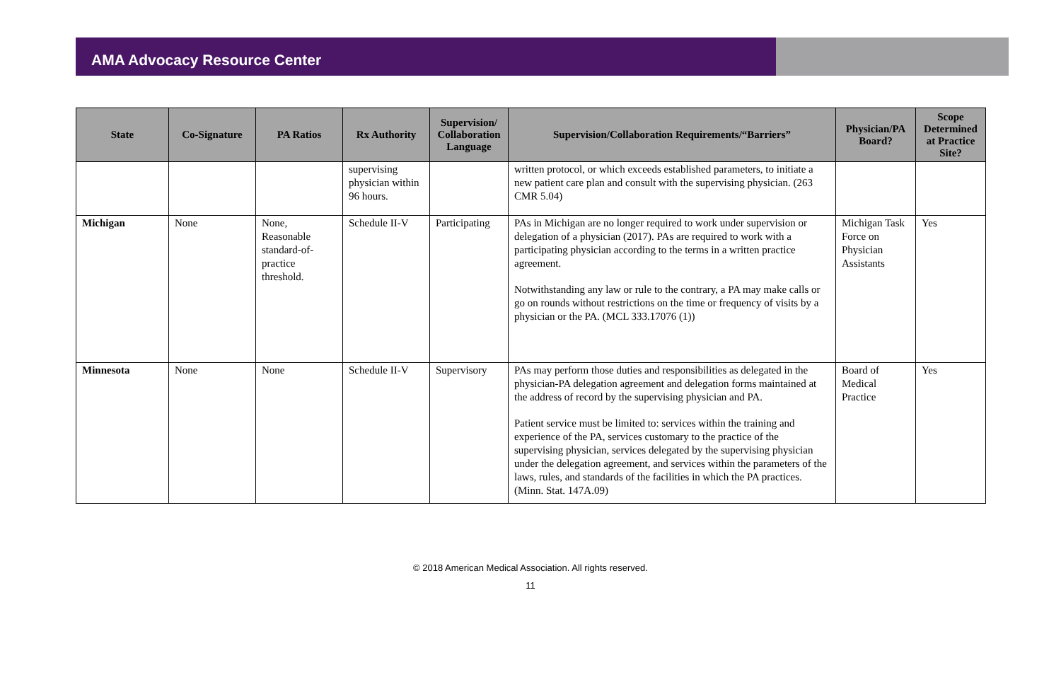AMA Advocacy Resource Center
| State | Co-Signature | PA Ratios | Rx Authority | Supervision/ Collaboration Language | Supervision/Collaboration Requirements/“Barriers” | Physician/PA Board? | Scope Determined at Practice Site? |
| --- | --- | --- | --- | --- | --- | --- | --- |
| | | | supervising physician within 96 hours. | | written protocol, or which exceeds established parameters, to initiate a new patient care plan and consult with the supervising physician. (263 CMR 5.04) | | |
| Michigan | None | None, Reasonable standard-of-practice threshold. | Schedule II-V | Participating | PAs in Michigan are no longer required to work under supervision or delegation of a physician (2017). PAs are required to work with a participating physician according to the terms in a written practice agreement. Notwithstanding any law or rule to the contrary, a PA may make calls or go on rounds without restrictions on the time or frequency of visits by a physician or the PA. (MCL 333.17076 (1)) | Michigan Task Force on Physician Assistants | Yes |
| Minnesota | None | None | Schedule II-V | Supervisory | PAs may perform those duties and responsibilities as delegated in the physician-PA delegation agreement and delegation forms maintained at the address of record by the supervising physician and PA. Patient service must be limited to: services within the training and experience of the PA, services customary to the practice of the supervising physician, services delegated by the supervising physician under the delegation agreement, and services within the parameters of the laws, rules, and standards of the facilities in which the PA practices. (Minn. Stat. 147A.09) | Board of Medical Practice | Yes |
© 2018 American Medical Association. All rights reserved.
11